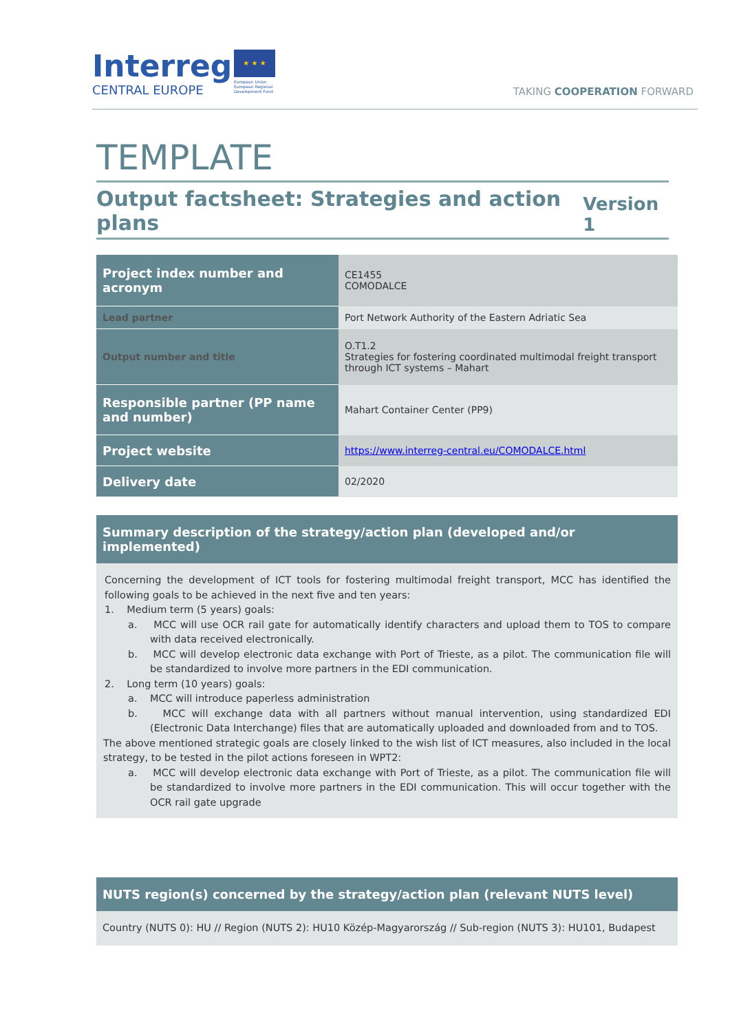Interreg
CENTRAL EUROPE
★ ★ ★
European Union
European Regional
Development Fund
TAKING COOPERATION FORWARD
TEMPLATE
Output factsheet: Strategies and action plans Version 1
| Project index number and acronym | CE1455 COMODALCE |
| Lead partner | Port Network Authority of the Eastern Adriatic Sea |
| Output number and title | O.T1.2 Strategies for fostering coordinated multimodal freight transport through ICT systems – Mahart |
| Responsible partner (PP name and number) | Mahart Container Center (PP9) |
| Project website | https://www.interreg-central.eu/COMODALCE.html |
| Delivery date | 02/2020 |
Summary description of the strategy/action plan (developed and/or implemented)
Concerning the development of ICT tools for fostering multimodal freight transport, MCC has identified the following goals to be achieved in the next five and ten years:
1. Medium term (5 years) goals:
a. MCC will use OCR rail gate for automatically identify characters and upload them to TOS to compare with data received electronically.
b. MCC will develop electronic data exchange with Port of Trieste, as a pilot. The communication file will be standardized to involve more partners in the EDI communication.
2. Long term (10 years) goals:
a. MCC will introduce paperless administration
b. MCC will exchange data with all partners without manual intervention, using standardized EDI (Electronic Data Interchange) files that are automatically uploaded and downloaded from and to TOS.
The above mentioned strategic goals are closely linked to the wish list of ICT measures, also included in the local strategy, to be tested in the pilot actions foreseen in WPT2:
a. MCC will develop electronic data exchange with Port of Trieste, as a pilot. The communication file will be standardized to involve more partners in the EDI communication. This will occur together with the OCR rail gate upgrade
NUTS region(s) concerned by the strategy/action plan (relevant NUTS level)
Country (NUTS 0): HU // Region (NUTS 2): HU10 Közép-Magyarország // Sub-region (NUTS 3): HU101, Budapest